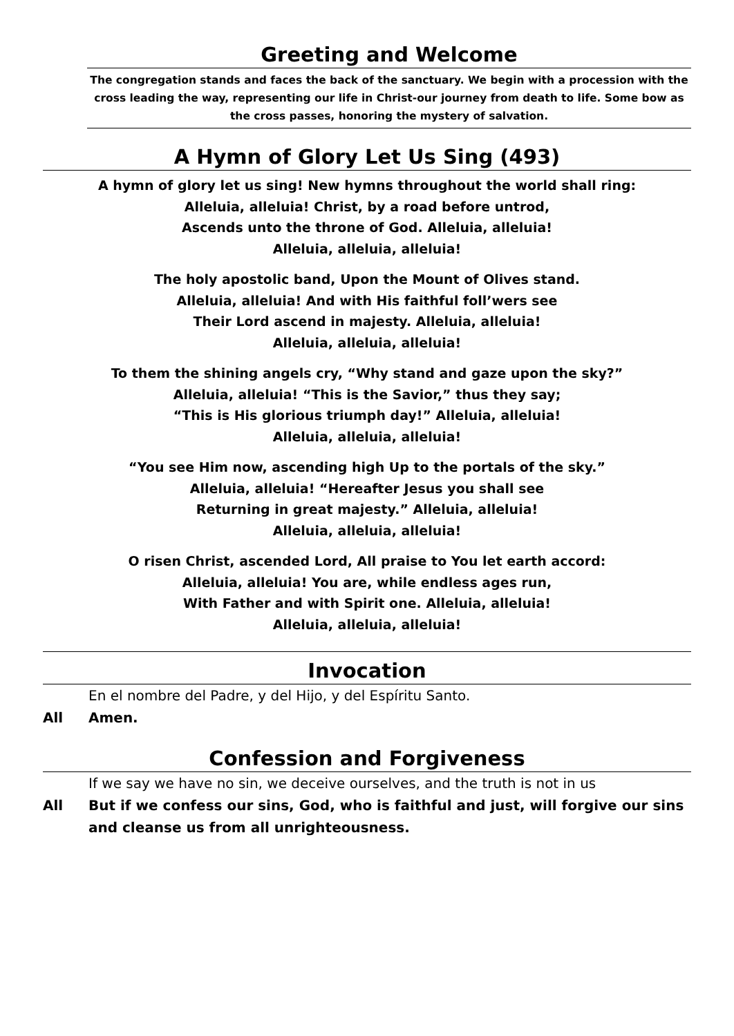Greeting and Welcome
The congregation stands and faces the back of the sanctuary. We begin with a procession with the cross leading the way, representing our life in Christ-our journey from death to life. Some bow as the cross passes, honoring the mystery of salvation.
A Hymn of Glory Let Us Sing (493)
A hymn of glory let us sing! New hymns throughout the world shall ring:
Alleluia, alleluia! Christ, by a road before untrod,
Ascends unto the throne of God. Alleluia, alleluia!
Alleluia, alleluia, alleluia!
The holy apostolic band, Upon the Mount of Olives stand.
Alleluia, alleluia! And with His faithful foll’wers see
Their Lord ascend in majesty. Alleluia, alleluia!
Alleluia, alleluia, alleluia!
To them the shining angels cry, “Why stand and gaze upon the sky?”
Alleluia, alleluia! “This is the Savior,” thus they say;
“This is His glorious triumph day!” Alleluia, alleluia!
Alleluia, alleluia, alleluia!
“You see Him now, ascending high Up to the portals of the sky.”
Alleluia, alleluia! “Hereafter Jesus you shall see
Returning in great majesty.” Alleluia, alleluia!
Alleluia, alleluia, alleluia!
O risen Christ, ascended Lord, All praise to You let earth accord:
Alleluia, alleluia! You are, while endless ages run,
With Father and with Spirit one. Alleluia, alleluia!
Alleluia, alleluia, alleluia!
Invocation
En el nombre del Padre, y del Hijo, y del Espíritu Santo.
All Amen.
Confession and Forgiveness
If we say we have no sin, we deceive ourselves, and the truth is not in us
All But if we confess our sins, God, who is faithful and just, will forgive our sins and cleanse us from all unrighteousness.